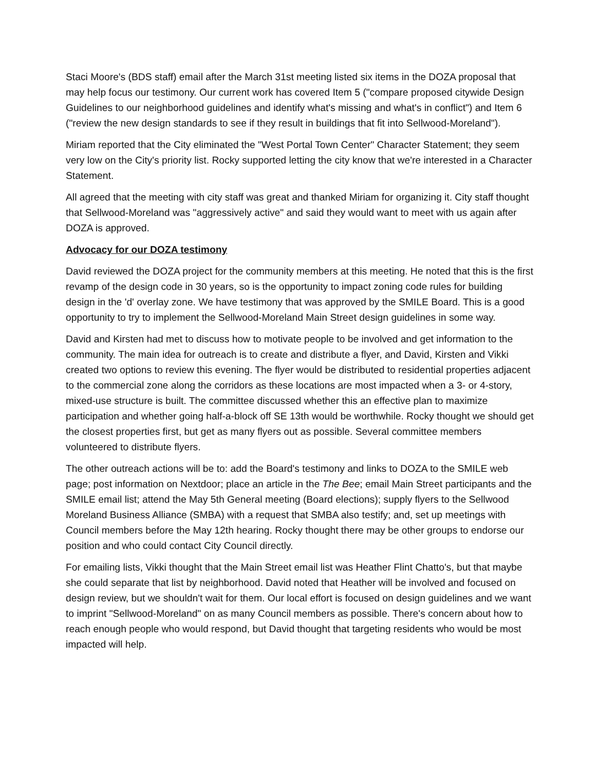Staci Moore's (BDS staff) email after the March 31st meeting listed six items in the DOZA proposal that may help focus our testimony. Our current work has covered Item 5 ("compare proposed citywide Design Guidelines to our neighborhood guidelines and identify what's missing and what's in conflict") and Item 6 ("review the new design standards to see if they result in buildings that fit into Sellwood-Moreland").
Miriam reported that the City eliminated the "West Portal Town Center" Character Statement; they seem very low on the City's priority list. Rocky supported letting the city know that we're interested in a Character Statement.
All agreed that the meeting with city staff was great and thanked Miriam for organizing it. City staff thought that Sellwood-Moreland was "aggressively active" and said they would want to meet with us again after DOZA is approved.
Advocacy for our DOZA testimony
David reviewed the DOZA project for the community members at this meeting. He noted that this is the first revamp of the design code in 30 years, so is the opportunity to impact zoning code rules for building design in the 'd' overlay zone. We have testimony that was approved by the SMILE Board. This is a good opportunity to try to implement the Sellwood-Moreland Main Street design guidelines in some way.
David and Kirsten had met to discuss how to motivate people to be involved and get information to the community. The main idea for outreach is to create and distribute a flyer, and David, Kirsten and Vikki created two options to review this evening. The flyer would be distributed to residential properties adjacent to the commercial zone along the corridors as these locations are most impacted when a 3- or 4-story, mixed-use structure is built. The committee discussed whether this an effective plan to maximize participation and whether going half-a-block off SE 13th would be worthwhile. Rocky thought we should get the closest properties first, but get as many flyers out as possible. Several committee members volunteered to distribute flyers.
The other outreach actions will be to: add the Board's testimony and links to DOZA to the SMILE web page; post information on Nextdoor; place an article in the The Bee; email Main Street participants and the SMILE email list; attend the May 5th General meeting (Board elections); supply flyers to the Sellwood Moreland Business Alliance (SMBA) with a request that SMBA also testify; and, set up meetings with Council members before the May 12th hearing. Rocky thought there may be other groups to endorse our position and who could contact City Council directly.
For emailing lists, Vikki thought that the Main Street email list was Heather Flint Chatto's, but that maybe she could separate that list by neighborhood. David noted that Heather will be involved and focused on design review, but we shouldn't wait for them. Our local effort is focused on design guidelines and we want to imprint "Sellwood-Moreland" on as many Council members as possible. There's concern about how to reach enough people who would respond, but David thought that targeting residents who would be most impacted will help.